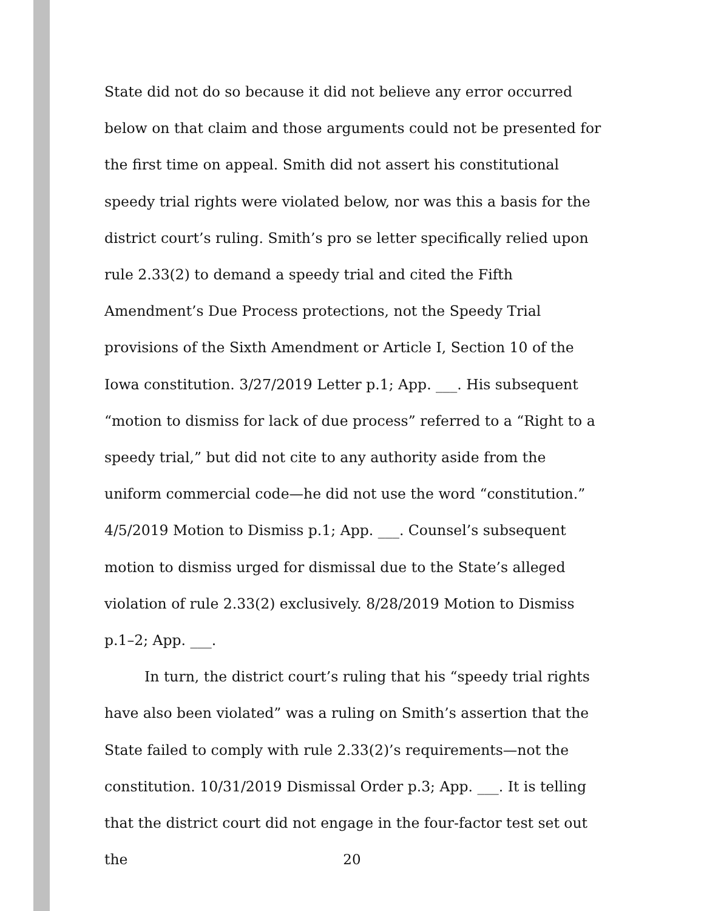State did not do so because it did not believe any error occurred below on that claim and those arguments could not be presented for the first time on appeal. Smith did not assert his constitutional speedy trial rights were violated below, nor was this a basis for the district court’s ruling. Smith’s pro se letter specifically relied upon rule 2.33(2) to demand a speedy trial and cited the Fifth Amendment’s Due Process protections, not the Speedy Trial provisions of the Sixth Amendment or Article I, Section 10 of the Iowa constitution. 3/27/2019 Letter p.1; App. ___. His subsequent “motion to dismiss for lack of due process” referred to a “Right to a speedy trial,” but did not cite to any authority aside from the uniform commercial code—he did not use the word “constitution.” 4/5/2019 Motion to Dismiss p.1; App. ___. Counsel’s subsequent motion to dismiss urged for dismissal due to the State’s alleged violation of rule 2.33(2) exclusively. 8/28/2019 Motion to Dismiss p.1–2; App. ___.
In turn, the district court’s ruling that his “speedy trial rights have also been violated” was a ruling on Smith’s assertion that the State failed to comply with rule 2.33(2)’s requirements—not the constitution. 10/31/2019 Dismissal Order p.3; App. ___. It is telling that the district court did not engage in the four-factor test set out the
20